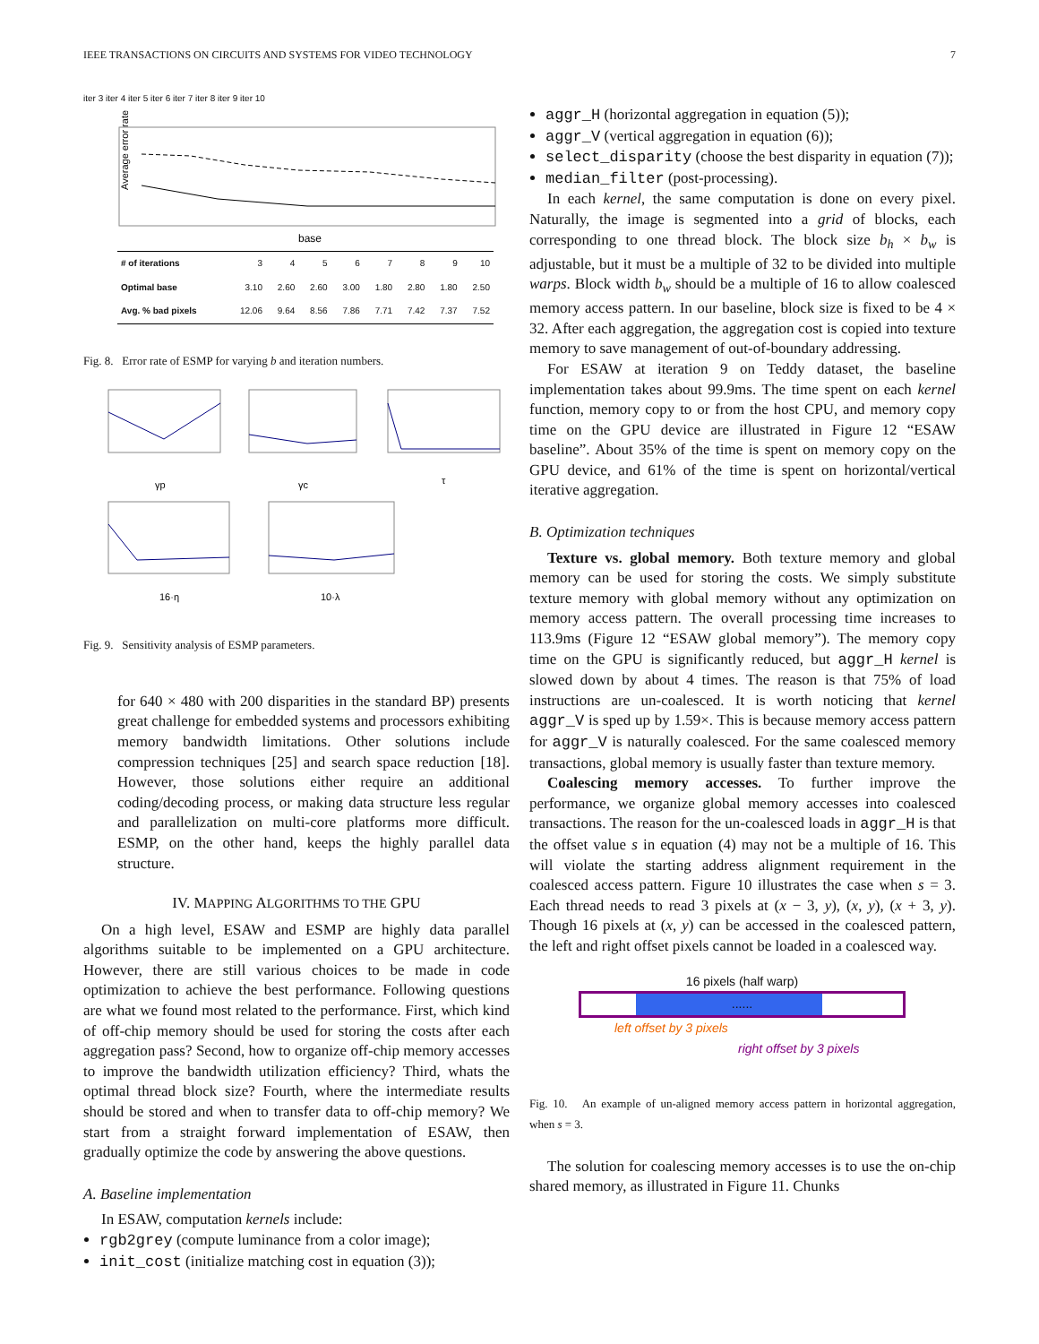IEEE TRANSACTIONS ON CIRCUITS AND SYSTEMS FOR VIDEO TECHNOLOGY 7
iter 3 iter 4 iter 5 iter 6 iter 7 iter 8 iter 9 iter 10
Average error rate (%)
base
| # of iterations | 3 | 4 | 5 | 6 | 7 | 8 | 9 | 10 |
| Optimal base | 3.10 | 2.60 | 2.60 | 3.00 | 1.80 | 2.80 | 1.80 | 2.50 |
| Avg. % bad pixels | 12.06 | 9.64 | 8.56 | 7.86 | 7.71 | 7.42 | 7.37 | 7.52 |
Fig. 8. Error rate of ESMP for varying b and iteration numbers.
γp
γc
τ
16·η
10·λ
Fig. 9. Sensitivity analysis of ESMP parameters.
for 640 × 480 with 200 disparities in the standard BP) presents great challenge for embedded systems and processors exhibiting memory bandwidth limitations. Other solutions include compression techniques [25] and search space reduction [18]. However, those solutions either require an additional coding/decoding process, or making data structure less regular and parallelization on multi-core platforms more difficult. ESMP, on the other hand, keeps the highly parallel data structure.
IV. MAPPING ALGORITHMS TO THE GPU
On a high level, ESAW and ESMP are highly data parallel algorithms suitable to be implemented on a GPU architecture. However, there are still various choices to be made in code optimization to achieve the best performance. Following questions are what we found most related to the performance. First, which kind of off-chip memory should be used for storing the costs after each aggregation pass? Second, how to organize off-chip memory accesses to improve the bandwidth utilization efficiency? Third, whats the optimal thread block size? Fourth, where the intermediate results should be stored and when to transfer data to off-chip memory? We start from a straight forward implementation of ESAW, then gradually optimize the code by answering the above questions.
A. Baseline implementation
In ESAW, computation kernels include:
rgb2grey (compute luminance from a color image);
init_cost (initialize matching cost in equation (3));
aggr_H (horizontal aggregation in equation (5));
aggr_V (vertical aggregation in equation (6));
select_disparity (choose the best disparity in equation (7));
median_filter (post-processing).
In each kernel, the same computation is done on every pixel. Naturally, the image is segmented into a grid of blocks, each corresponding to one thread block. The block size b<sub>h</sub> × b<sub>w</sub> is adjustable, but it must be a multiple of 32 to be divided into multiple warps. Block width b<sub>w</sub> should be a multiple of 16 to allow coalesced memory access pattern. In our baseline, block size is fixed to be 4 × 32. After each aggregation, the aggregation cost is copied into texture memory to save management of out-of-boundary addressing.
For ESAW at iteration 9 on Teddy dataset, the baseline implementation takes about 99.9ms. The time spent on each kernel function, memory copy to or from the host CPU, and memory copy time on the GPU device are illustrated in Figure 12 “ESAW baseline”. About 35% of the time is spent on memory copy on the GPU device, and 61% of the time is spent on horizontal/vertical iterative aggregation.
B. Optimization techniques
Texture vs. global memory. Both texture memory and global memory can be used for storing the costs. We simply substitute texture memory with global memory without any optimization on memory access pattern. The overall processing time increases to 113.9ms (Figure 12 “ESAW global memory”). The memory copy time on the GPU is significantly reduced, but aggr_H kernel is slowed down by about 4 times. The reason is that 75% of load instructions are un-coalesced. It is worth noticing that kernel aggr_V is sped up by 1.59×. This is because memory access pattern for aggr_V is naturally coalesced. For the same coalesced memory transactions, global memory is usually faster than texture memory.
Coalescing memory accesses. To further improve the performance, we organize global memory accesses into coalesced transactions. The reason for the un-coalesced loads in aggr_H is that the offset value s in equation (4) may not be a multiple of 16. This will violate the starting address alignment requirement in the coalesced access pattern. Figure 10 illustrates the case when s = 3. Each thread needs to read 3 pixels at (x − 3, y), (x, y), (x + 3, y). Though 16 pixels at (x, y) can be accessed in the coalesced pattern, the left and right offset pixels cannot be loaded in a coalesced way.
16 pixels (half warp)
......
left offset by 3 pixels
right offset by 3 pixels
Fig. 10. An example of un-aligned memory access pattern in horizontal aggregation, when s = 3.
The solution for coalescing memory accesses is to use the on-chip shared memory, as illustrated in Figure 11. Chunks